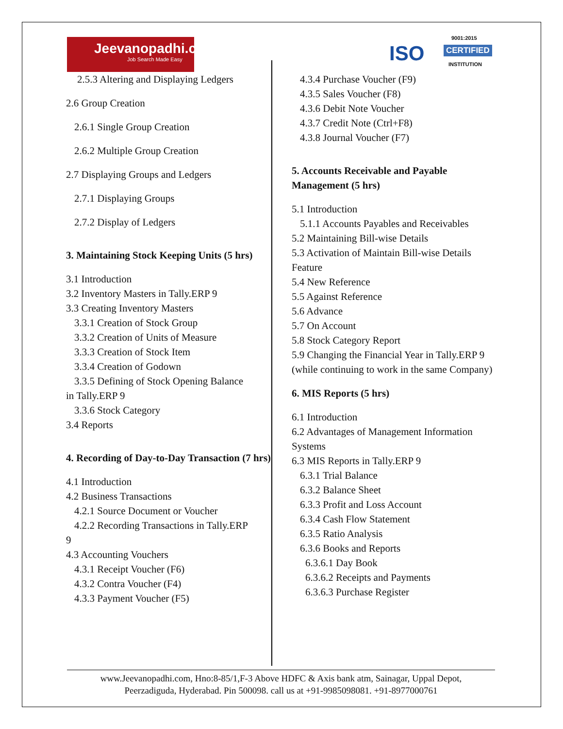Jeevanopadhi.com
Job Search Made Easy
9001:2015
ISO CERTIFIED
INSTITUTION
2.5.3 Altering and Displaying Ledgers
2.6 Group Creation
2.6.1 Single Group Creation
2.6.2 Multiple Group Creation
2.7 Displaying Groups and Ledgers
2.7.1 Displaying Groups
2.7.2 Display of Ledgers
3. Maintaining Stock Keeping Units (5 hrs)
3.1 Introduction
3.2 Inventory Masters in Tally.ERP 9
3.3 Creating Inventory Masters
3.3.1 Creation of Stock Group
3.3.2 Creation of Units of Measure
3.3.3 Creation of Stock Item
3.3.4 Creation of Godown
3.3.5 Defining of Stock Opening Balance
in Tally.ERP 9
3.3.6 Stock Category
3.4 Reports
4. Recording of Day-to-Day Transaction (7 hrs)
4.1 Introduction
4.2 Business Transactions
4.2.1 Source Document or Voucher
4.2.2 Recording Transactions in Tally.ERP
9
4.3 Accounting Vouchers
4.3.1 Receipt Voucher (F6)
4.3.2 Contra Voucher (F4)
4.3.3 Payment Voucher (F5)
4.3.4 Purchase Voucher (F9)
4.3.5 Sales Voucher (F8)
4.3.6 Debit Note Voucher
4.3.7 Credit Note (Ctrl+F8)
4.3.8 Journal Voucher (F7)
5. Accounts Receivable and Payable Management (5 hrs)
5.1 Introduction
5.1.1 Accounts Payables and Receivables
5.2 Maintaining Bill-wise Details
5.3 Activation of Maintain Bill-wise Details Feature
5.4 New Reference
5.5 Against Reference
5.6 Advance
5.7 On Account
5.8 Stock Category Report
5.9 Changing the Financial Year in Tally.ERP 9 (while continuing to work in the same Company)
6. MIS Reports (5 hrs)
6.1 Introduction
6.2 Advantages of Management Information Systems
6.3 MIS Reports in Tally.ERP 9
6.3.1 Trial Balance
6.3.2 Balance Sheet
6.3.3 Profit and Loss Account
6.3.4 Cash Flow Statement
6.3.5 Ratio Analysis
6.3.6 Books and Reports
6.3.6.1 Day Book
6.3.6.2 Receipts and Payments
6.3.6.3 Purchase Register
www.Jeevanopadhi.com, Hno:8-85/1,F-3 Above HDFC & Axis bank atm, Sainagar, Uppal Depot,
Peerzadiguda, Hyderabad. Pin 500098. call us at +91-9985098081. +91-8977000761